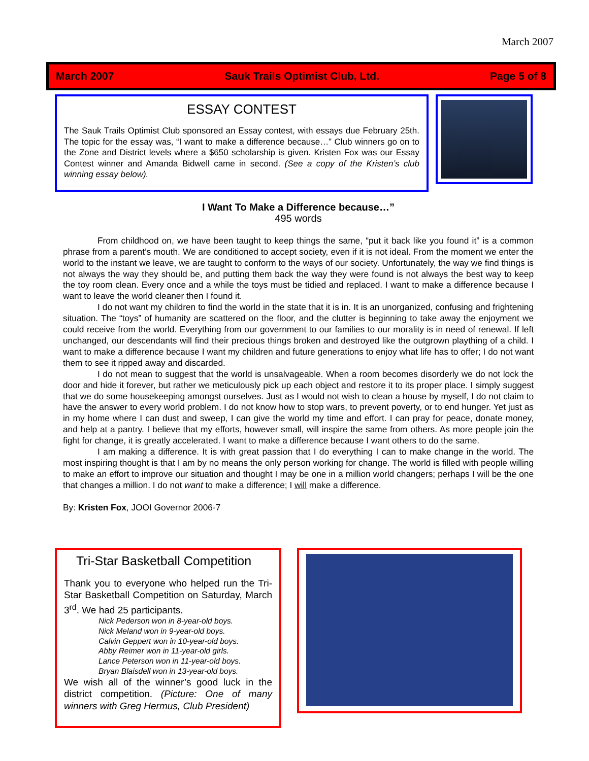March 2007
March 2007 Sauk Trails Optimist Club, Ltd. Page 5 of 8
ESSAY CONTEST
The Sauk Trails Optimist Club sponsored an Essay contest, with essays due February 25th. The topic for the essay was, “I want to make a difference because…” Club winners go on to the Zone and District levels where a $650 scholarship is given. Kristen Fox was our Essay Contest winner and Amanda Bidwell came in second. (See a copy of the Kristen’s club winning essay below).
I Want To Make a Difference because…”
495 words
From childhood on, we have been taught to keep things the same, “put it back like you found it” is a common phrase from a parent’s mouth. We are conditioned to accept society, even if it is not ideal. From the moment we enter the world to the instant we leave, we are taught to conform to the ways of our society. Unfortunately, the way we find things is not always the way they should be, and putting them back the way they were found is not always the best way to keep the toy room clean. Every once and a while the toys must be tidied and replaced. I want to make a difference because I want to leave the world cleaner then I found it.
I do not want my children to find the world in the state that it is in. It is an unorganized, confusing and frightening situation. The “toys” of humanity are scattered on the floor, and the clutter is beginning to take away the enjoyment we could receive from the world. Everything from our government to our families to our morality is in need of renewal. If left unchanged, our descendants will find their precious things broken and destroyed like the outgrown plaything of a child. I want to make a difference because I want my children and future generations to enjoy what life has to offer; I do not want them to see it ripped away and discarded.
I do not mean to suggest that the world is unsalvageable. When a room becomes disorderly we do not lock the door and hide it forever, but rather we meticulously pick up each object and restore it to its proper place. I simply suggest that we do some housekeeping amongst ourselves. Just as I would not wish to clean a house by myself, I do not claim to have the answer to every world problem. I do not know how to stop wars, to prevent poverty, or to end hunger. Yet just as in my home where I can dust and sweep, I can give the world my time and effort. I can pray for peace, donate money, and help at a pantry. I believe that my efforts, however small, will inspire the same from others. As more people join the fight for change, it is greatly accelerated. I want to make a difference because I want others to do the same.
I am making a difference. It is with great passion that I do everything I can to make change in the world. The most inspiring thought is that I am by no means the only person working for change. The world is filled with people willing to make an effort to improve our situation and thought I may be one in a million world changers; perhaps I will be the one that changes a million. I do not want to make a difference; I will make a difference.
By: Kristen Fox, JOOI Governor 2006-7
Tri-Star Basketball Competition
Thank you to everyone who helped run the Tri-Star Basketball Competition on Saturday, March 3<sup>rd</sup>. We had 25 participants.
Nick Pederson won in 8-year-old boys.
Nick Meland won in 9-year-old boys.
Calvin Geppert won in 10-year-old boys.
Abby Reimer won in 11-year-old girls.
Lance Peterson won in 11-year-old boys.
Bryan Blaisdell won in 13-year-old boys.
We wish all of the winner’s good luck in the district competition. (Picture: One of many winners with Greg Hermus, Club President)